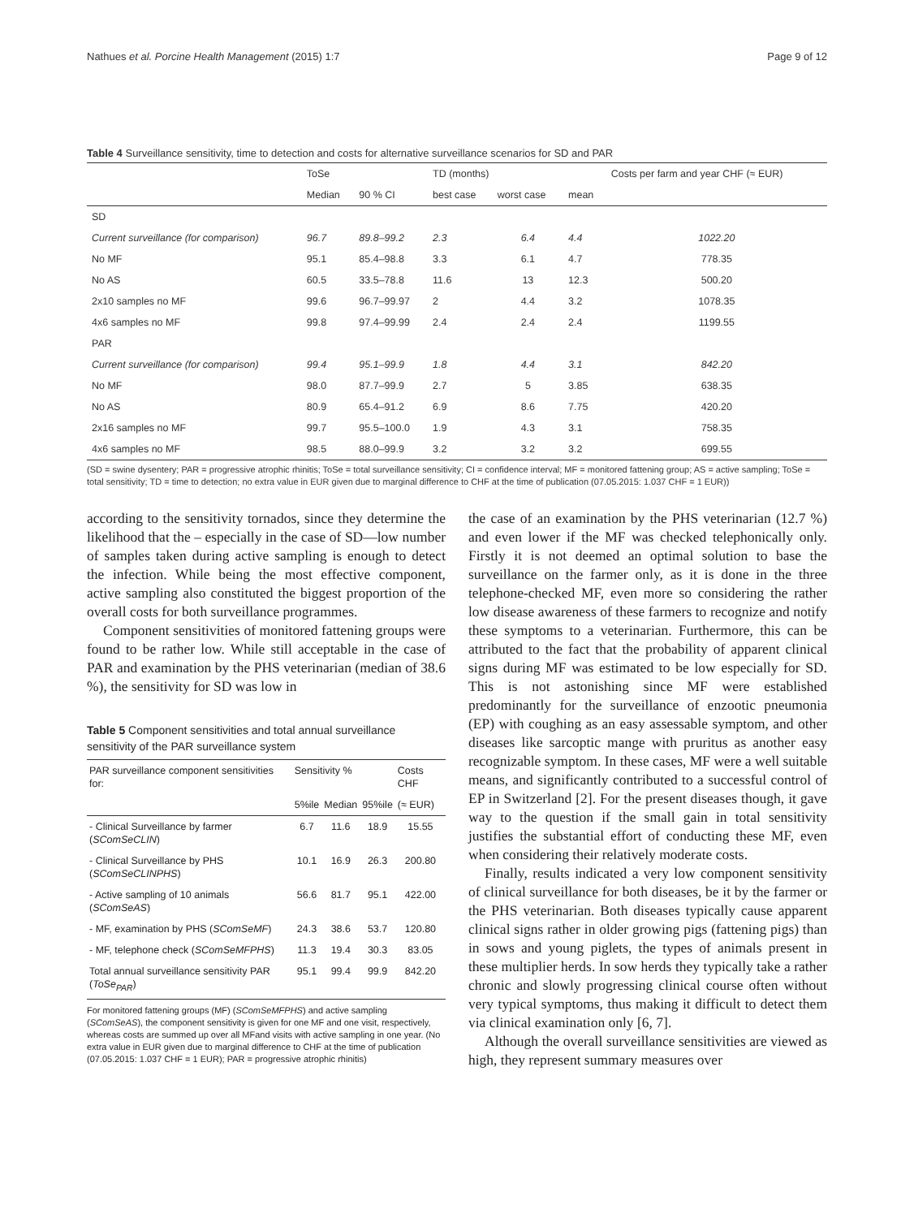Nathues et al. Porcine Health Management (2015) 1:7 Page 9 of 12
Table 4 Surveillance sensitivity, time to detection and costs for alternative surveillance scenarios for SD and PAR
| | ToSe | | TD (months) | | | Costs per farm and year CHF (≈ EUR) |
| --- | --- | --- | --- | --- | --- | --- |
| | Median | 90 % CI | best case | worst case | mean | |
| SD | | | | | | |
| Current surveillance (for comparison) | 96.7 | 89.8–99.2 | 2.3 | 6.4 | 4.4 | 1022.20 |
| No MF | 95.1 | 85.4–98.8 | 3.3 | 6.1 | 4.7 | 778.35 |
| No AS | 60.5 | 33.5–78.8 | 11.6 | 13 | 12.3 | 500.20 |
| 2x10 samples no MF | 99.6 | 96.7–99.97 | 2 | 4.4 | 3.2 | 1078.35 |
| 4x6 samples no MF | 99.8 | 97.4–99.99 | 2.4 | 2.4 | 2.4 | 1199.55 |
| PAR | | | | | | |
| Current surveillance (for comparison) | 99.4 | 95.1–99.9 | 1.8 | 4.4 | 3.1 | 842.20 |
| No MF | 98.0 | 87.7–99.9 | 2.7 | 5 | 3.85 | 638.35 |
| No AS | 80.9 | 65.4–91.2 | 6.9 | 8.6 | 7.75 | 420.20 |
| 2x16 samples no MF | 99.7 | 95.5–100.0 | 1.9 | 4.3 | 3.1 | 758.35 |
| 4x6 samples no MF | 98.5 | 88.0–99.9 | 3.2 | 3.2 | 3.2 | 699.55 |
(SD = swine dysentery; PAR = progressive atrophic rhinitis; ToSe = total surveillance sensitivity; CI = confidence interval; MF = monitored fattening group; AS = active sampling; ToSe = total sensitivity; TD = time to detection; no extra value in EUR given due to marginal difference to CHF at the time of publication (07.05.2015: 1.037 CHF = 1 EUR))
according to the sensitivity tornados, since they determine the likelihood that the – especially in the case of SD—low number of samples taken during active sampling is enough to detect the infection. While being the most effective component, active sampling also constituted the biggest proportion of the overall costs for both surveillance programmes.
Component sensitivities of monitored fattening groups were found to be rather low. While still acceptable in the case of PAR and examination by the PHS veterinarian (median of 38.6 %), the sensitivity for SD was low in
Table 5 Component sensitivities and total annual surveillance sensitivity of the PAR surveillance system
| PAR surveillance component sensitivities for: | Sensitivity % | | | Costs CHF |
| --- | --- | --- | --- | --- |
| | 5%ile | Median | 95%ile | (≈ EUR) |
| - Clinical Surveillance by farmer ( SComSeCLIN ) | 6.7 | 11.6 | 18.9 | 15.55 |
| - Clinical Surveillance by PHS ( SComSeCLINPHS ) | 10.1 | 16.9 | 26.3 | 200.80 |
| - Active sampling of 10 animals ( SComSeAS ) | 56.6 | 81.7 | 95.1 | 422.00 |
| - MF, examination by PHS ( SComSeMF ) | 24.3 | 38.6 | 53.7 | 120.80 |
| - MF, telephone check ( SComSeMFPHS ) | 11.3 | 19.4 | 30.3 | 83.05 |
| Total annual surveillance sensitivity PAR ( ToSe<sub>PAR</sub> ) | 95.1 | 99.4 | 99.9 | 842.20 |
For monitored fattening groups (MF) (SComSeMFPHS) and active sampling (SComSeAS), the component sensitivity is given for one MF and one visit, respectively, whereas costs are summed up over all MFand visits with active sampling in one year. (No extra value in EUR given due to marginal difference to CHF at the time of publication (07.05.2015: 1.037 CHF = 1 EUR); PAR = progressive atrophic rhinitis)
the case of an examination by the PHS veterinarian (12.7 %) and even lower if the MF was checked telephonically only. Firstly it is not deemed an optimal solution to base the surveillance on the farmer only, as it is done in the three telephone-checked MF, even more so considering the rather low disease awareness of these farmers to recognize and notify these symptoms to a veterinarian. Furthermore, this can be attributed to the fact that the probability of apparent clinical signs during MF was estimated to be low especially for SD. This is not astonishing since MF were established predominantly for the surveillance of enzootic pneumonia (EP) with coughing as an easy assessable symptom, and other diseases like sarcoptic mange with pruritus as another easy recognizable symptom. In these cases, MF were a well suitable means, and significantly contributed to a successful control of EP in Switzerland [2]. For the present diseases though, it gave way to the question if the small gain in total sensitivity justifies the substantial effort of conducting these MF, even when considering their relatively moderate costs.
Finally, results indicated a very low component sensitivity of clinical surveillance for both diseases, be it by the farmer or the PHS veterinarian. Both diseases typically cause apparent clinical signs rather in older growing pigs (fattening pigs) than in sows and young piglets, the types of animals present in these multiplier herds. In sow herds they typically take a rather chronic and slowly progressing clinical course often without very typical symptoms, thus making it difficult to detect them via clinical examination only [6, 7].
Although the overall surveillance sensitivities are viewed as high, they represent summary measures over